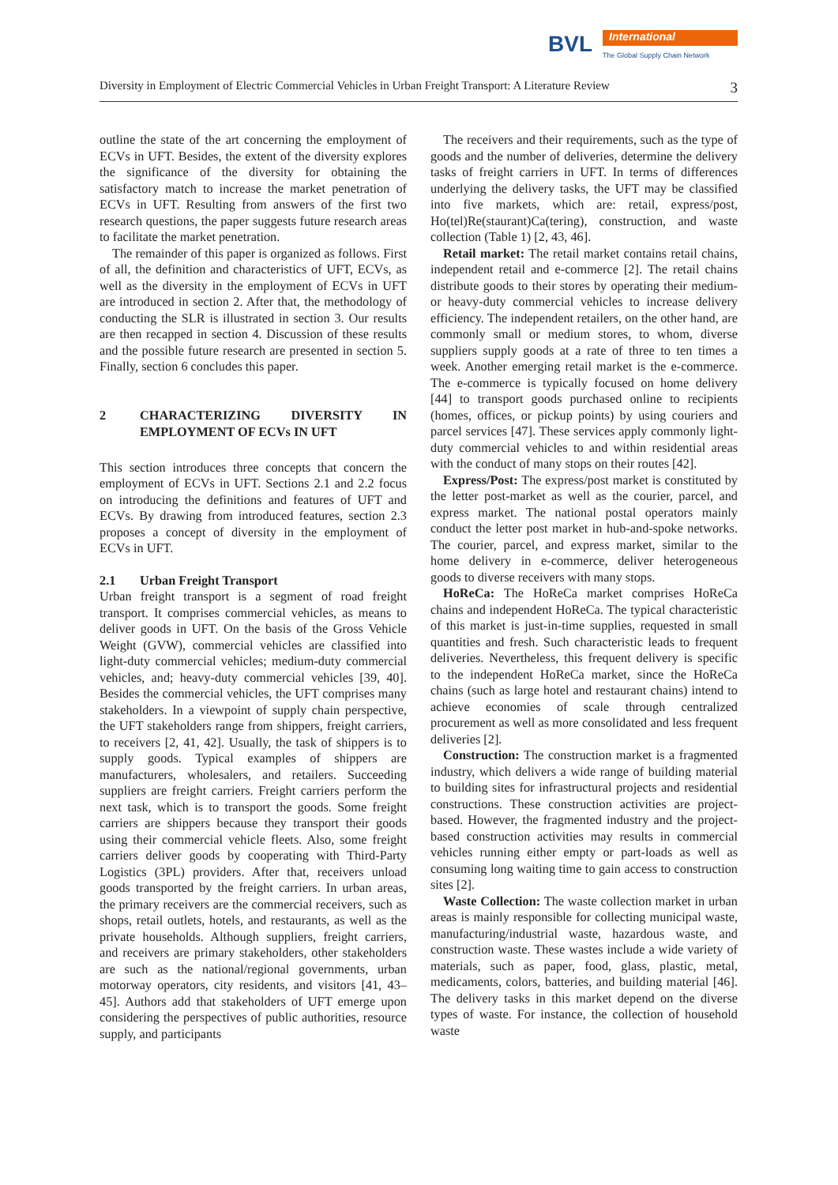BVL International
The Global Supply Chain Network
Diversity in Employment of Electric Commercial Vehicles in Urban Freight Transport: A Literature Review 3
outline the state of the art concerning the employment of ECVs in UFT. Besides, the extent of the diversity explores the significance of the diversity for obtaining the satisfactory match to increase the market penetration of ECVs in UFT. Resulting from answers of the first two research questions, the paper suggests future research areas to facilitate the market penetration.
The remainder of this paper is organized as follows. First of all, the definition and characteristics of UFT, ECVs, as well as the diversity in the employment of ECVs in UFT are introduced in section 2. After that, the methodology of conducting the SLR is illustrated in section 3. Our results are then recapped in section 4. Discussion of these results and the possible future research are presented in section 5. Finally, section 6 concludes this paper.
2 CHARACTERIZING DIVERSITY IN EMPLOYMENT OF ECVs IN UFT
This section introduces three concepts that concern the employment of ECVs in UFT. Sections 2.1 and 2.2 focus on introducing the definitions and features of UFT and ECVs. By drawing from introduced features, section 2.3 proposes a concept of diversity in the employment of ECVs in UFT.
2.1 Urban Freight Transport
Urban freight transport is a segment of road freight transport. It comprises commercial vehicles, as means to deliver goods in UFT. On the basis of the Gross Vehicle Weight (GVW), commercial vehicles are classified into light-duty commercial vehicles; medium-duty commercial vehicles, and; heavy-duty commercial vehicles [39, 40]. Besides the commercial vehicles, the UFT comprises many stakeholders. In a viewpoint of supply chain perspective, the UFT stakeholders range from shippers, freight carriers, to receivers [2, 41, 42]. Usually, the task of shippers is to supply goods. Typical examples of shippers are manufacturers, wholesalers, and retailers. Succeeding suppliers are freight carriers. Freight carriers perform the next task, which is to transport the goods. Some freight carriers are shippers because they transport their goods using their commercial vehicle fleets. Also, some freight carriers deliver goods by cooperating with Third-Party Logistics (3PL) providers. After that, receivers unload goods transported by the freight carriers. In urban areas, the primary receivers are the commercial receivers, such as shops, retail outlets, hotels, and restaurants, as well as the private households. Although suppliers, freight carriers, and receivers are primary stakeholders, other stakeholders are such as the national/regional governments, urban motorway operators, city residents, and visitors [41, 43–45]. Authors add that stakeholders of UFT emerge upon considering the perspectives of public authorities, resource supply, and participants
The receivers and their requirements, such as the type of goods and the number of deliveries, determine the delivery tasks of freight carriers in UFT. In terms of differences underlying the delivery tasks, the UFT may be classified into five markets, which are: retail, express/post, Ho(tel)Re(staurant)Ca(tering), construction, and waste collection (Table 1) [2, 43, 46].
Retail market: The retail market contains retail chains, independent retail and e-commerce [2]. The retail chains distribute goods to their stores by operating their medium- or heavy-duty commercial vehicles to increase delivery efficiency. The independent retailers, on the other hand, are commonly small or medium stores, to whom, diverse suppliers supply goods at a rate of three to ten times a week. Another emerging retail market is the e-commerce. The e-commerce is typically focused on home delivery [44] to transport goods purchased online to recipients (homes, offices, or pickup points) by using couriers and parcel services [47]. These services apply commonly light-duty commercial vehicles to and within residential areas with the conduct of many stops on their routes [42].
Express/Post: The express/post market is constituted by the letter post-market as well as the courier, parcel, and express market. The national postal operators mainly conduct the letter post market in hub-and-spoke networks. The courier, parcel, and express market, similar to the home delivery in e-commerce, deliver heterogeneous goods to diverse receivers with many stops.
HoReCa: The HoReCa market comprises HoReCa chains and independent HoReCa. The typical characteristic of this market is just-in-time supplies, requested in small quantities and fresh. Such characteristic leads to frequent deliveries. Nevertheless, this frequent delivery is specific to the independent HoReCa market, since the HoReCa chains (such as large hotel and restaurant chains) intend to achieve economies of scale through centralized procurement as well as more consolidated and less frequent deliveries [2].
Construction: The construction market is a fragmented industry, which delivers a wide range of building material to building sites for infrastructural projects and residential constructions. These construction activities are project-based. However, the fragmented industry and the project-based construction activities may results in commercial vehicles running either empty or part-loads as well as consuming long waiting time to gain access to construction sites [2].
Waste Collection: The waste collection market in urban areas is mainly responsible for collecting municipal waste, manufacturing/industrial waste, hazardous waste, and construction waste. These wastes include a wide variety of materials, such as paper, food, glass, plastic, metal, medicaments, colors, batteries, and building material [46]. The delivery tasks in this market depend on the diverse types of waste. For instance, the collection of household waste